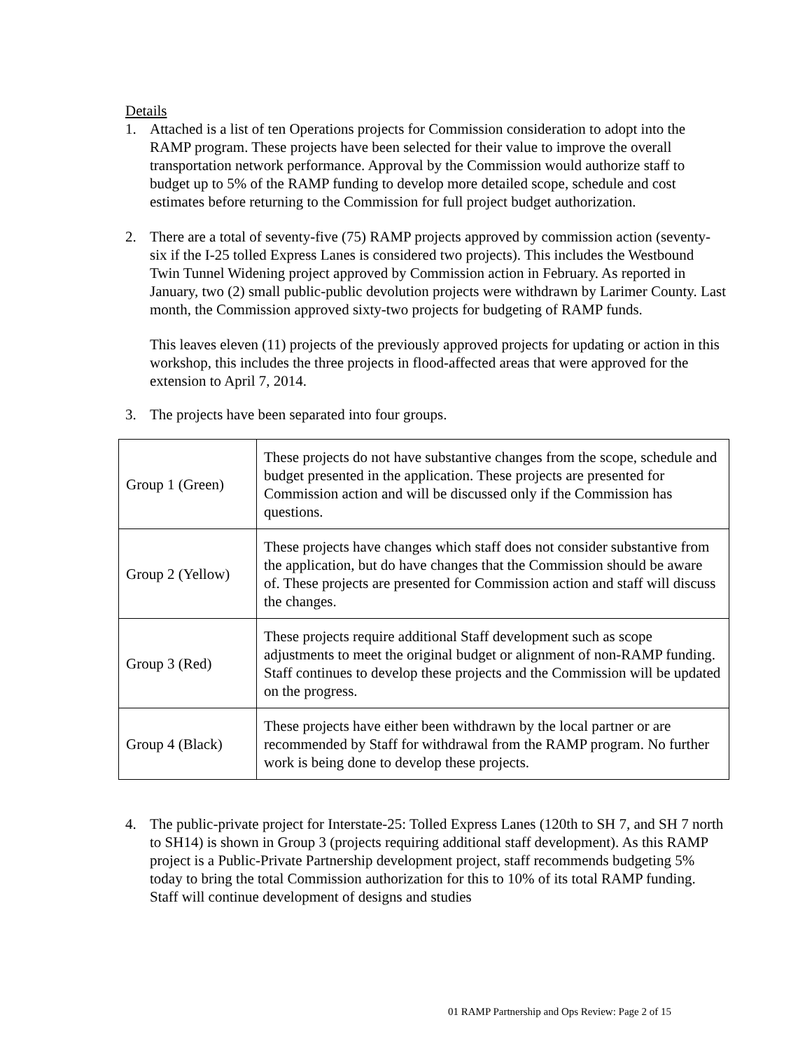Details
1. Attached is a list of ten Operations projects for Commission consideration to adopt into the RAMP program. These projects have been selected for their value to improve the overall transportation network performance. Approval by the Commission would authorize staff to budget up to 5% of the RAMP funding to develop more detailed scope, schedule and cost estimates before returning to the Commission for full project budget authorization.
2. There are a total of seventy-five (75) RAMP projects approved by commission action (seventy-six if the I-25 tolled Express Lanes is considered two projects). This includes the Westbound Twin Tunnel Widening project approved by Commission action in February. As reported in January, two (2) small public-public devolution projects were withdrawn by Larimer County. Last month, the Commission approved sixty-two projects for budgeting of RAMP funds.
This leaves eleven (11) projects of the previously approved projects for updating or action in this workshop, this includes the three projects in flood-affected areas that were approved for the extension to April 7, 2014.
3. The projects have been separated into four groups.
| Group 1 (Green) | These projects do not have substantive changes from the scope, schedule and budget presented in the application. These projects are presented for Commission action and will be discussed only if the Commission has questions. |
| Group 2 (Yellow) | These projects have changes which staff does not consider substantive from the application, but do have changes that the Commission should be aware of. These projects are presented for Commission action and staff will discuss the changes. |
| Group 3 (Red) | These projects require additional Staff development such as scope adjustments to meet the original budget or alignment of non-RAMP funding. Staff continues to develop these projects and the Commission will be updated on the progress. |
| Group 4 (Black) | These projects have either been withdrawn by the local partner or are recommended by Staff for withdrawal from the RAMP program. No further work is being done to develop these projects. |
4. The public-private project for Interstate-25: Tolled Express Lanes (120th to SH 7, and SH 7 north to SH14) is shown in Group 3 (projects requiring additional staff development). As this RAMP project is a Public-Private Partnership development project, staff recommends budgeting 5% today to bring the total Commission authorization for this to 10% of its total RAMP funding. Staff will continue development of designs and studies
01 RAMP Partnership and Ops Review: Page 2 of 15